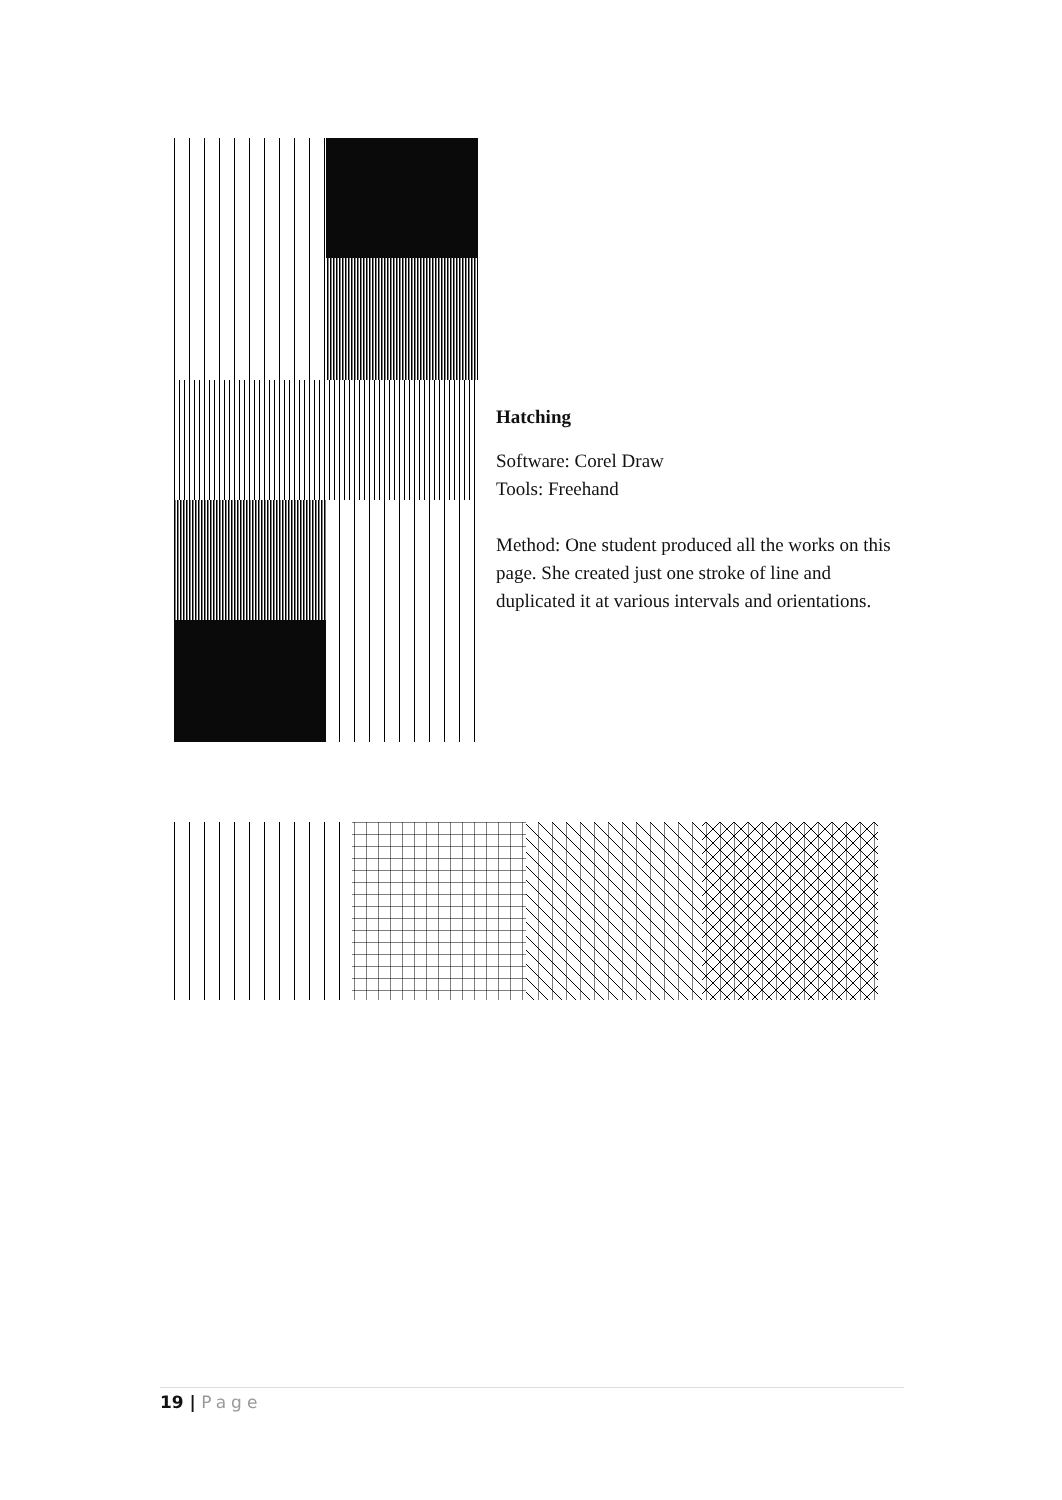Hatching
Software: Corel Draw
Tools: Freehand
Method: One student produced all the works on this page. She created just one stroke of line and duplicated it at various intervals and orientations.
19 | Page